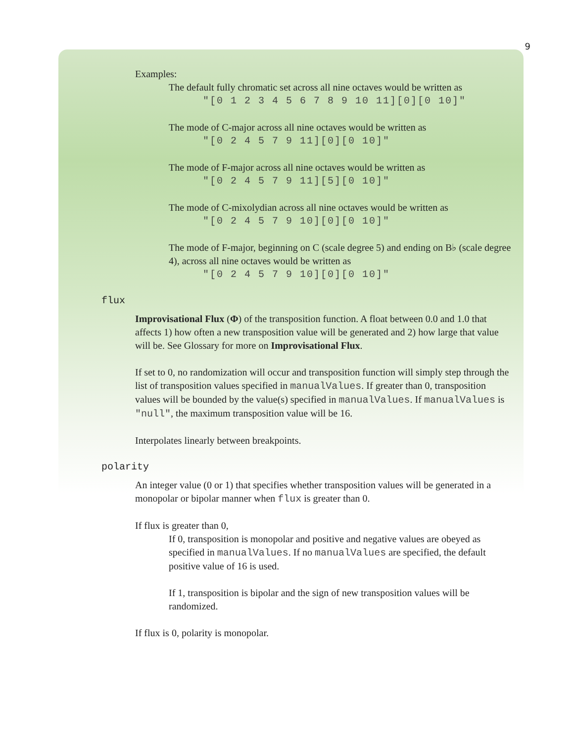9
Examples:
The default fully chromatic set across all nine octaves would be written as
"[0 1 2 3 4 5 6 7 8 9 10 11][0][0 10]"
The mode of C-major across all nine octaves would be written as
"[0 2 4 5 7 9 11][0][0 10]"
The mode of F-major across all nine octaves would be written as
"[0 2 4 5 7 9 11][5][0 10]"
The mode of C-mixolydian across all nine octaves would be written as
"[0 2 4 5 7 9 10][0][0 10]"
The mode of F-major, beginning on C (scale degree 5) and ending on B♭ (scale degree 4), across all nine octaves would be written as
"[0 2 4 5 7 9 10][0][0 10]"
flux
Improvisational Flux (Φ) of the transposition function. A float between 0.0 and 1.0 that affects 1) how often a new transposition value will be generated and 2) how large that value will be. See Glossary for more on Improvisational Flux.
If set to 0, no randomization will occur and transposition function will simply step through the list of transposition values specified in manualValues. If greater than 0, transposition values will be bounded by the value(s) specified in manualValues. If manualValues is "null", the maximum transposition value will be 16.
Interpolates linearly between breakpoints.
polarity
An integer value (0 or 1) that specifies whether transposition values will be generated in a monopolar or bipolar manner when flux is greater than 0.
If flux is greater than 0,
If 0, transposition is monopolar and positive and negative values are obeyed as specified in manualValues. If no manualValues are specified, the default positive value of 16 is used.
If 1, transposition is bipolar and the sign of new transposition values will be randomized.
If flux is 0, polarity is monopolar.